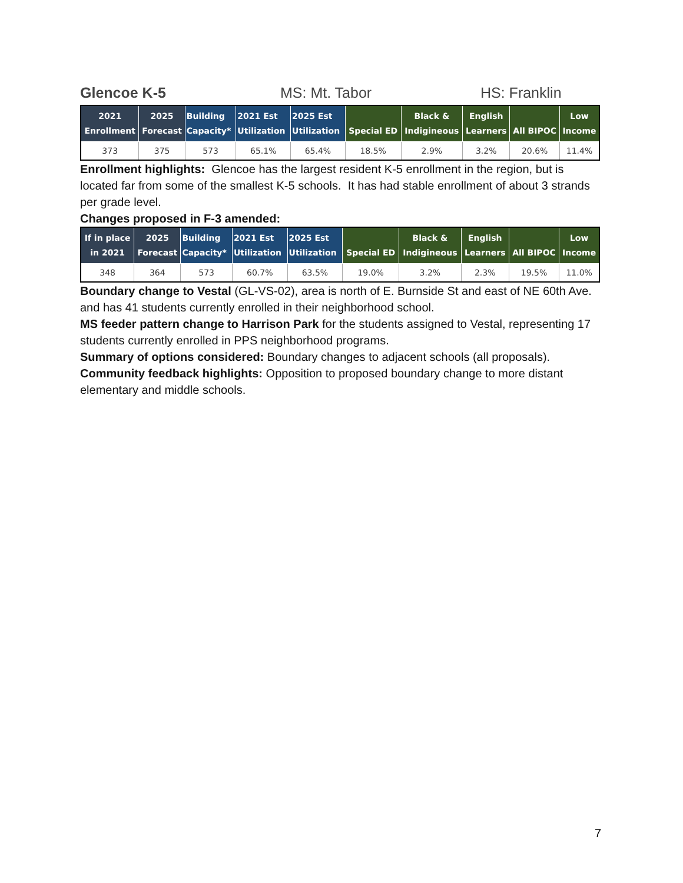Glencoe K-5 MS: Mt. Tabor HS: Franklin
| 2021 Enrollment | 2025 Forecast | Building Capacity* | 2021 Est Utilization | 2025 Est Utilization | Special ED | Black & Indigineous | English Learners | All BIPOC | Low Income |
| --- | --- | --- | --- | --- | --- | --- | --- | --- | --- |
| 373 | 375 | 573 | 65.1% | 65.4% | 18.5% | 2.9% | 3.2% | 20.6% | 11.4% |
Enrollment highlights: Glencoe has the largest resident K-5 enrollment in the region, but is located far from some of the smallest K-5 schools. It has had stable enrollment of about 3 strands per grade level.
Changes proposed in F-3 amended:
| If in place in 2021 | 2025 Forecast | Building Capacity* | 2021 Est Utilization | 2025 Est Utilization | Special ED | Black & Indigineous | English Learners | All BIPOC | Low Income |
| --- | --- | --- | --- | --- | --- | --- | --- | --- | --- |
| 348 | 364 | 573 | 60.7% | 63.5% | 19.0% | 3.2% | 2.3% | 19.5% | 11.0% |
Boundary change to Vestal (GL-VS-02), area is north of E. Burnside St and east of NE 60th Ave. and has 41 students currently enrolled in their neighborhood school.
MS feeder pattern change to Harrison Park for the students assigned to Vestal, representing 17 students currently enrolled in PPS neighborhood programs.
Summary of options considered: Boundary changes to adjacent schools (all proposals).
Community feedback highlights: Opposition to proposed boundary change to more distant elementary and middle schools.
7